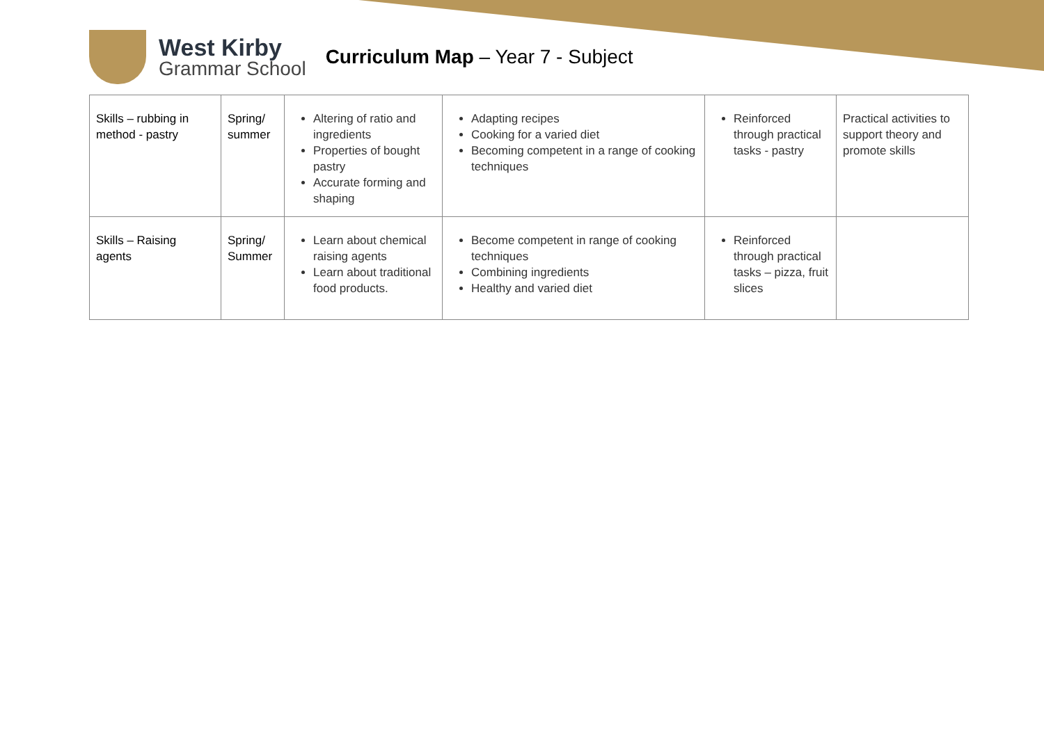West Kirby
Grammar School
Curriculum Map – Year 7 - Subject
| Skills – rubbing in method - pastry | Spring/ summer | Altering of ratio and ingredients Properties of bought pastry Accurate forming and shaping | Adapting recipes Cooking for a varied diet Becoming competent in a range of cooking techniques | Reinforced through practical tasks - pastry | Practical activities to support theory and promote skills |
| Skills – Raising agents | Spring/ Summer | Learn about chemical raising agents Learn about traditional food products. | Become competent in range of cooking techniques Combining ingredients Healthy and varied diet | Reinforced through practical tasks – pizza, fruit slices | |